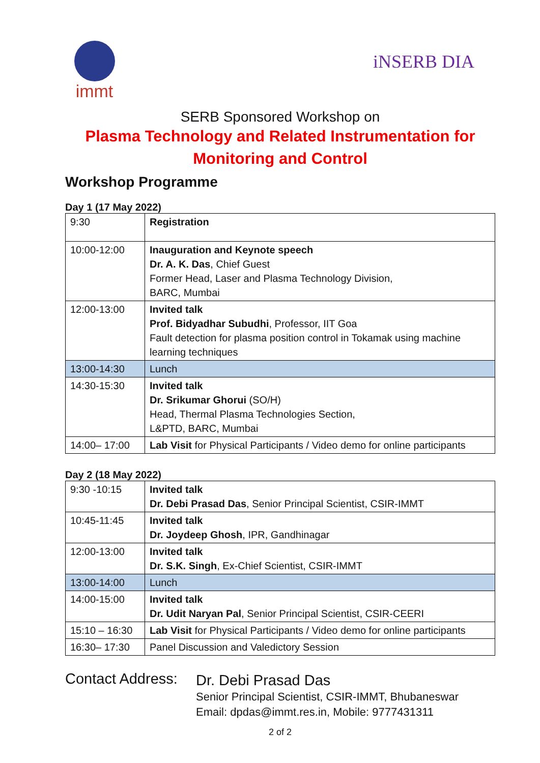immt
iNSERB DIA
SERB Sponsored Workshop on
Plasma Technology and Related Instrumentation for
Monitoring and Control
Workshop Programme
Day 1 (17 May 2022)
| 9:30 | Registration |
| 10:00-12:00 | Inauguration and Keynote speech Dr. A. K. Das , Chief Guest Former Head, Laser and Plasma Technology Division, BARC, Mumbai |
| 12:00-13:00 | Invited talk Prof. Bidyadhar Subudhi , Professor, IIT Goa Fault detection for plasma position control in Tokamak using machine learning techniques |
| 13:00-14:30 | Lunch |
| 14:30-15:30 | Invited talk Dr. Srikumar Ghorui (SO/H) Head, Thermal Plasma Technologies Section, L&PTD, BARC, Mumbai |
| 14:00– 17:00 | Lab Visit for Physical Participants / Video demo for online participants |
Day 2 (18 May 2022)
| 9:30 -10:15 | Invited talk Dr. Debi Prasad Das , Senior Principal Scientist, CSIR-IMMT |
| 10:45-11:45 | Invited talk Dr. Joydeep Ghosh , IPR, Gandhinagar |
| 12:00-13:00 | Invited talk Dr. S.K. Singh , Ex-Chief Scientist, CSIR-IMMT |
| 13:00-14:00 | Lunch |
| 14:00-15:00 | Invited talk Dr. Udit Naryan Pal , Senior Principal Scientist, CSIR-CEERI |
| 15:10 – 16:30 | Lab Visit for Physical Participants / Video demo for online participants |
| 16:30– 17:30 | Panel Discussion and Valedictory Session |
Contact Address:
Dr. Debi Prasad Das
Senior Principal Scientist, CSIR-IMMT, Bhubaneswar
Email: dpdas@immt.res.in, Mobile: 9777431311
2 of 2